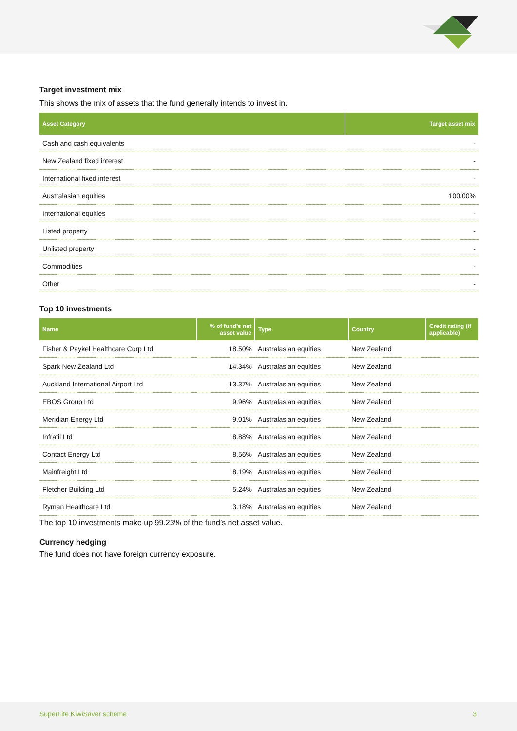Target investment mix
This shows the mix of assets that the fund generally intends to invest in.
| Asset Category | Target asset mix |
| --- | --- |
| Cash and cash equivalents | - |
| New Zealand fixed interest | - |
| International fixed interest | - |
| Australasian equities | 100.00% |
| International equities | - |
| Listed property | - |
| Unlisted property | - |
| Commodities | - |
| Other | - |
Top 10 investments
| Name | % of fund’s net asset value | Type | Country | Credit rating (if applicable) |
| --- | --- | --- | --- | --- |
| Fisher & Paykel Healthcare Corp Ltd | 18.50% | Australasian equities | New Zealand | |
| Spark New Zealand Ltd | 14.34% | Australasian equities | New Zealand | |
| Auckland International Airport Ltd | 13.37% | Australasian equities | New Zealand | |
| EBOS Group Ltd | 9.96% | Australasian equities | New Zealand | |
| Meridian Energy Ltd | 9.01% | Australasian equities | New Zealand | |
| Infratil Ltd | 8.88% | Australasian equities | New Zealand | |
| Contact Energy Ltd | 8.56% | Australasian equities | New Zealand | |
| Mainfreight Ltd | 8.19% | Australasian equities | New Zealand | |
| Fletcher Building Ltd | 5.24% | Australasian equities | New Zealand | |
| Ryman Healthcare Ltd | 3.18% | Australasian equities | New Zealand | |
The top 10 investments make up 99.23% of the fund’s net asset value.
Currency hedging
The fund does not have foreign currency exposure.
SuperLife KiwiSaver scheme 3